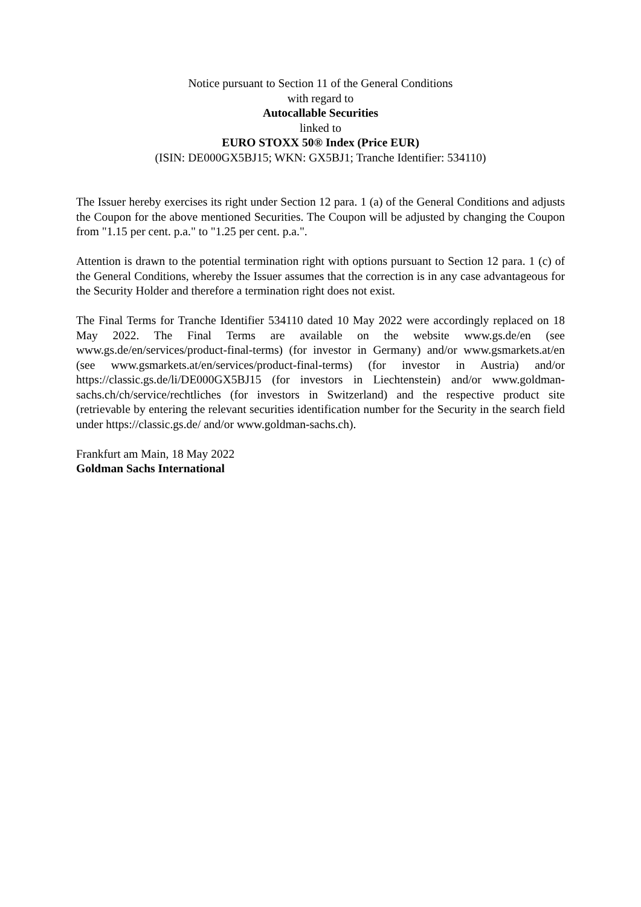Notice pursuant to Section 11 of the General Conditions
with regard to
Autocallable Securities
linked to
EURO STOXX 50® Index (Price EUR)
(ISIN: DE000GX5BJ15; WKN: GX5BJ1; Tranche Identifier: 534110)
The Issuer hereby exercises its right under Section 12 para. 1 (a) of the General Conditions and adjusts the Coupon for the above mentioned Securities. The Coupon will be adjusted by changing the Coupon from "1.15 per cent. p.a." to "1.25 per cent. p.a.".
Attention is drawn to the potential termination right with options pursuant to Section 12 para. 1 (c) of the General Conditions, whereby the Issuer assumes that the correction is in any case advantageous for the Security Holder and therefore a termination right does not exist.
The Final Terms for Tranche Identifier 534110 dated 10 May 2022 were accordingly replaced on 18 May 2022. The Final Terms are available on the website www.gs.de/en (see www.gs.de/en/services/product-final-terms) (for investor in Germany) and/or www.gsmarkets.at/en (see www.gsmarkets.at/en/services/product-final-terms) (for investor in Austria) and/or https://classic.gs.de/li/DE000GX5BJ15 (for investors in Liechtenstein) and/or www.goldman-sachs.ch/ch/service/rechtliches (for investors in Switzerland) and the respective product site (retrievable by entering the relevant securities identification number for the Security in the search field under https://classic.gs.de/ and/or www.goldman-sachs.ch).
Frankfurt am Main, 18 May 2022
Goldman Sachs International